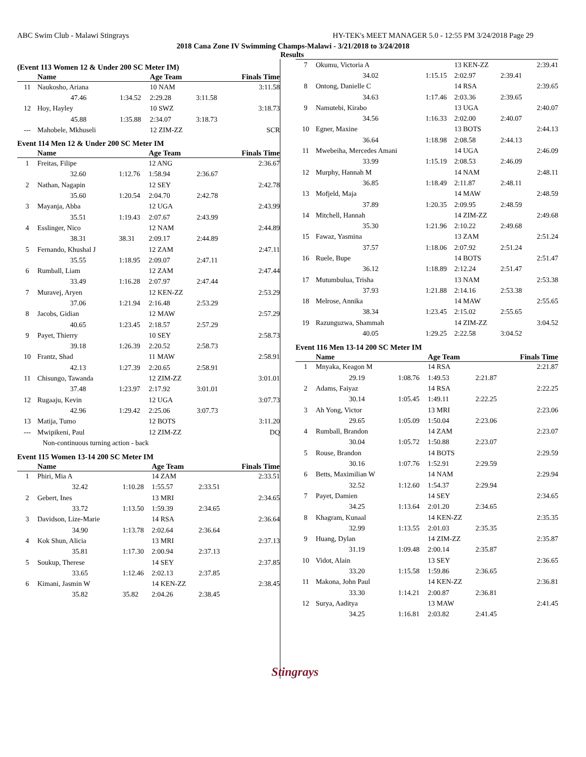ABC Swim Club - Malawi Stingrays HY-TEK's MEET MANAGER 5.0 - 12:55 PM 3/24/2018 Page 29
2018 Cana Zone IV Swimming Champs-Malawi - 3/21/2018 to 3/24/2018
Results
(Event 113 Women 12 & Under 200 SC Meter IM)
| | Name | | Age Team | | Finals Time |
| --- | --- | --- | --- | --- | --- |
| 11 | Naukosho, Ariana | | 10 NAM | | 3:11.58 |
| | 47.46 | 1:34.52 | 2:29.28 | 3:11.58 | |
| 12 | Hoy, Hayley | | 10 SWZ | | 3:18.73 |
| | 45.88 | 1:35.88 | 2:34.07 | 3:18.73 | |
| --- | Mahobele, Mkhuseli | | 12 ZIM-ZZ | | SCR |
Event 114 Men 12 & Under 200 SC Meter IM
| | Name | | Age Team | | Finals Time |
| --- | --- | --- | --- | --- | --- |
| 1 | Freitas, Filipe | | 12 ANG | | 2:36.67 |
| | 32.60 | 1:12.76 | 1:58.94 | 2:36.67 | |
| 2 | Nathan, Nagapin | | 12 SEY | | 2:42.78 |
| | 35.60 | 1:20.54 | 2:04.70 | 2:42.78 | |
| 3 | Mayanja, Abba | | 12 UGA | | 2:43.99 |
| | 35.51 | 1:19.43 | 2:07.67 | 2:43.99 | |
| 4 | Esslinger, Nico | | 12 NAM | | 2:44.89 |
| | 38.31 | 38.31 | 2:09.17 | 2:44.89 | |
| 5 | Fernando, Khushal J | | 12 ZAM | | 2:47.11 |
| | 35.55 | 1:18.95 | 2:09.07 | 2:47.11 | |
| 6 | Rumball, Liam | | 12 ZAM | | 2:47.44 |
| | 33.49 | 1:16.28 | 2:07.97 | 2:47.44 | |
| 7 | Muravej, Aryen | | 12 KEN-ZZ | | 2:53.29 |
| | 37.06 | 1:21.94 | 2:16.48 | 2:53.29 | |
| 8 | Jacobs, Gidian | | 12 MAW | | 2:57.29 |
| | 40.65 | 1:23.45 | 2:18.57 | 2:57.29 | |
| 9 | Payet, Thierry | | 10 SEY | | 2:58.73 |
| | 39.18 | 1:26.39 | 2:20.52 | 2:58.73 | |
| 10 | Frantz, Shad | | 11 MAW | | 2:58.91 |
| | 42.13 | 1:27.39 | 2:20.65 | 2:58.91 | |
| 11 | Chisungo, Tawanda | | 12 ZIM-ZZ | | 3:01.01 |
| | 37.48 | 1:23.97 | 2:17.92 | 3:01.01 | |
| 12 | Rugaaju, Kevin | | 12 UGA | | 3:07.73 |
| | 42.96 | 1:29.42 | 2:25.06 | 3:07.73 | |
| 13 | Matija, Tumo | | 12 BOTS | | 3:11.20 |
| --- | Mwipikeni, Paul | | 12 ZIM-ZZ | | DQ |
| | Non-continuous turning action - back | | | | |
Event 115 Women 13-14 200 SC Meter IM
| | Name | | Age Team | | Finals Time |
| --- | --- | --- | --- | --- | --- |
| 1 | Phiri, Mia A | | 14 ZAM | | 2:33.51 |
| | 32.42 | 1:10.28 | 1:55.57 | 2:33.51 | |
| 2 | Gebert, Ines | | 13 MRI | | 2:34.65 |
| | 33.72 | 1:13.50 | 1:59.39 | 2:34.65 | |
| 3 | Davidson, Lize-Marie | | 14 RSA | | 2:36.64 |
| | 34.90 | 1:13.78 | 2:02.64 | 2:36.64 | |
| 4 | Kok Shun, Alicia | | 13 MRI | | 2:37.13 |
| | 35.81 | 1:17.30 | 2:00.94 | 2:37.13 | |
| 5 | Soukup, Therese | | 14 SEY | | 2:37.85 |
| | 33.65 | 1:12.46 | 2:02.13 | 2:37.85 | |
| 6 | Kimani, Jasmin W | | 14 KEN-ZZ | | 2:38.45 |
| | 35.82 | 35.82 | 2:04.26 | 2:38.45 | |
| 7 | Okumu, Victoria A | | 13 KEN-ZZ | | 2:39.41 |
| | 34.02 | 1:15.15 | 2:02.97 | 2:39.41 | |
| 8 | Ontong, Danielle C | | 14 RSA | | 2:39.65 |
| | 34.63 | 1:17.46 | 2:03.36 | 2:39.65 | |
| 9 | Namutebi, Kirabo | | 13 UGA | | 2:40.07 |
| | 34.56 | 1:16.33 | 2:02.00 | 2:40.07 | |
| 10 | Egner, Maxine | | 13 BOTS | | 2:44.13 |
| | 36.64 | 1:18.98 | 2:08.58 | 2:44.13 | |
| 11 | Mwebeiha, Mercedes Amani | | 14 UGA | | 2:46.09 |
| | 33.99 | 1:15.19 | 2:08.53 | 2:46.09 | |
| 12 | Murphy, Hannah M | | 14 NAM | | 2:48.11 |
| | 36.85 | 1:18.49 | 2:11.87 | 2:48.11 | |
| 13 | Mofjeld, Maja | | 14 MAW | | 2:48.59 |
| | 37.89 | 1:20.35 | 2:09.95 | 2:48.59 | |
| 14 | Mitchell, Hannah | | 14 ZIM-ZZ | | 2:49.68 |
| | 35.30 | 1:21.96 | 2:10.22 | 2:49.68 | |
| 15 | Fawaz, Yasmina | | 13 ZAM | | 2:51.24 |
| | 37.57 | 1:18.06 | 2:07.92 | 2:51.24 | |
| 16 | Ruele, Bupe | | 14 BOTS | | 2:51.47 |
| | 36.12 | 1:18.89 | 2:12.24 | 2:51.47 | |
| 17 | Mutumbulua, Trisha | | 13 NAM | | 2:53.38 |
| | 37.93 | 1:21.88 | 2:14.16 | 2:53.38 | |
| 18 | Melrose, Annika | | 14 MAW | | 2:55.65 |
| | 38.34 | 1:23.45 | 2:15.02 | 2:55.65 | |
| 19 | Razunguzwa, Shammah | | 14 ZIM-ZZ | | 3:04.52 |
| | 40.05 | 1:29.25 | 2:22.58 | 3:04.52 | |
Event 116 Men 13-14 200 SC Meter IM
| | Name | | Age Team | | Finals Time |
| --- | --- | --- | --- | --- | --- |
| 1 | Mnyaka, Keagon M | | 14 RSA | | 2:21.87 |
| | 29.19 | 1:08.76 | 1:49.53 | 2:21.87 | |
| 2 | Adams, Faiyaz | | 14 RSA | | 2:22.25 |
| | 30.14 | 1:05.45 | 1:49.11 | 2:22.25 | |
| 3 | Ah Yong, Victor | | 13 MRI | | 2:23.06 |
| | 29.65 | 1:05.09 | 1:50.04 | 2:23.06 | |
| 4 | Rumball, Brandon | | 14 ZAM | | 2:23.07 |
| | 30.04 | 1:05.72 | 1:50.88 | 2:23.07 | |
| 5 | Rouse, Brandon | | 14 BOTS | | 2:29.59 |
| | 30.16 | 1:07.76 | 1:52.91 | 2:29.59 | |
| 6 | Betts, Maximilian W | | 14 NAM | | 2:29.94 |
| | 32.52 | 1:12.60 | 1:54.37 | 2:29.94 | |
| 7 | Payet, Damien | | 14 SEY | | 2:34.65 |
| | 34.25 | 1:13.64 | 2:01.20 | 2:34.65 | |
| 8 | Khagram, Kunaal | | 14 KEN-ZZ | | 2:35.35 |
| | 32.99 | 1:13.55 | 2:01.03 | 2:35.35 | |
| 9 | Huang, Dylan | | 14 ZIM-ZZ | | 2:35.87 |
| | 31.19 | 1:09.48 | 2:00.14 | 2:35.87 | |
| 10 | Vidot, Alain | | 13 SEY | | 2:36.65 |
| | 33.20 | 1:15.58 | 1:59.86 | 2:36.65 | |
| 11 | Makona, John Paul | | 14 KEN-ZZ | | 2:36.81 |
| | 33.30 | 1:14.21 | 2:00.87 | 2:36.81 | |
| 12 | Surya, Aaditya | | 13 MAW | | 2:41.45 |
| | 34.25 | 1:16.81 | 2:03.82 | 2:41.45 | |
Stingrays